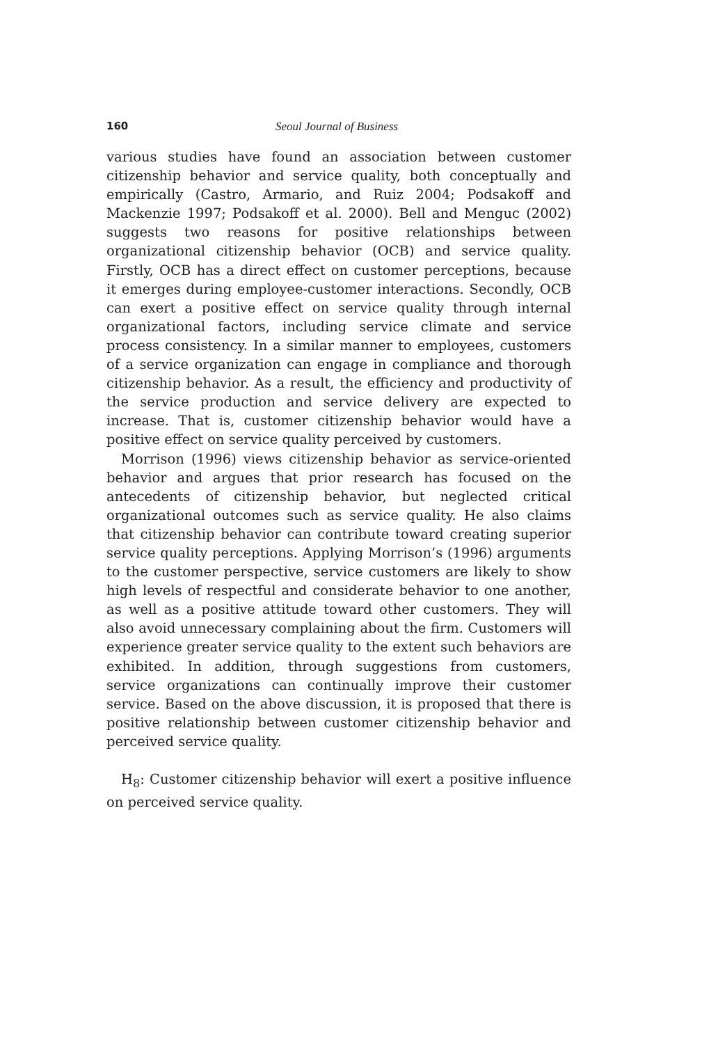160 Seoul Journal of Business
various studies have found an association between customer citizenship behavior and service quality, both conceptually and empirically (Castro, Armario, and Ruiz 2004; Podsakoff and Mackenzie 1997; Podsakoff et al. 2000). Bell and Menguc (2002) suggests two reasons for positive relationships between organizational citizenship behavior (OCB) and service quality. Firstly, OCB has a direct effect on customer perceptions, because it emerges during employee-customer interactions. Secondly, OCB can exert a positive effect on service quality through internal organizational factors, including service climate and service process consistency. In a similar manner to employees, customers of a service organization can engage in compliance and thorough citizenship behavior. As a result, the efficiency and productivity of the service production and service delivery are expected to increase. That is, customer citizenship behavior would have a positive effect on service quality perceived by customers.
Morrison (1996) views citizenship behavior as service-oriented behavior and argues that prior research has focused on the antecedents of citizenship behavior, but neglected critical organizational outcomes such as service quality. He also claims that citizenship behavior can contribute toward creating superior service quality perceptions. Applying Morrison’s (1996) arguments to the customer perspective, service customers are likely to show high levels of respectful and considerate behavior to one another, as well as a positive attitude toward other customers. They will also avoid unnecessary complaining about the firm. Customers will experience greater service quality to the extent such behaviors are exhibited. In addition, through suggestions from customers, service organizations can continually improve their customer service. Based on the above discussion, it is proposed that there is positive relationship between customer citizenship behavior and perceived service quality.
H<sub>8</sub>: Customer citizenship behavior will exert a positive influence on perceived service quality.